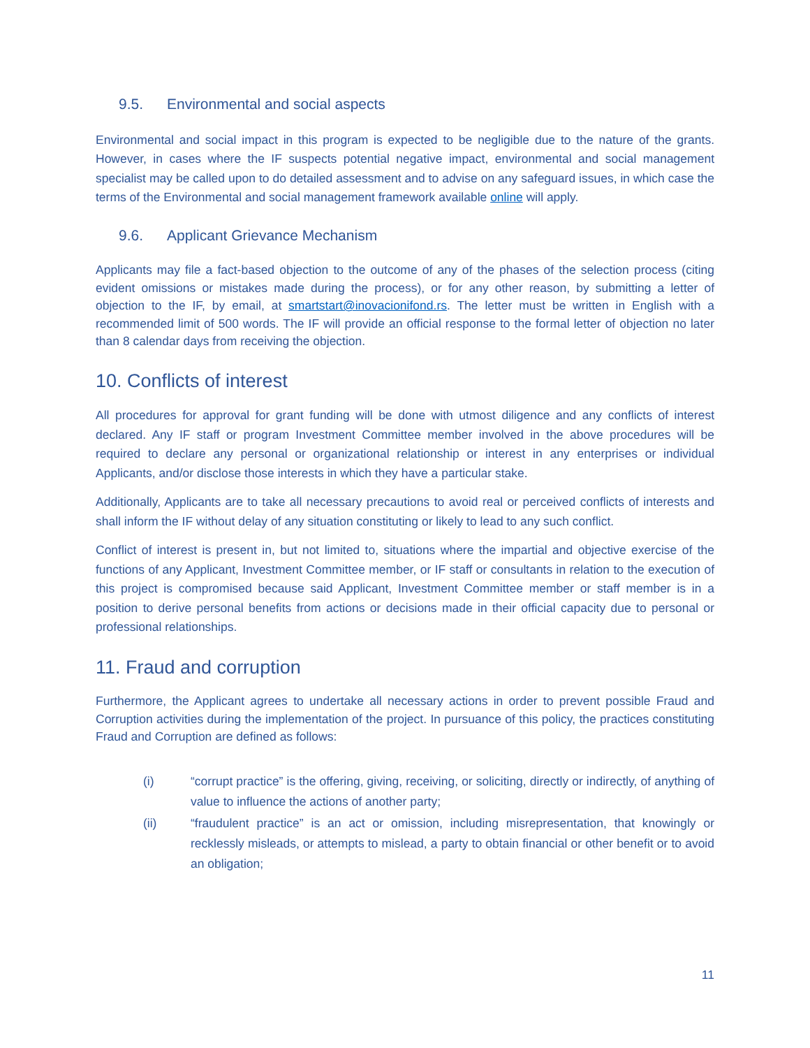9.5. Environmental and social aspects
Environmental and social impact in this program is expected to be negligible due to the nature of the grants. However, in cases where the IF suspects potential negative impact, environmental and social management specialist may be called upon to do detailed assessment and to advise on any safeguard issues, in which case the terms of the Environmental and social management framework available online will apply.
9.6. Applicant Grievance Mechanism
Applicants may file a fact-based objection to the outcome of any of the phases of the selection process (citing evident omissions or mistakes made during the process), or for any other reason, by submitting a letter of objection to the IF, by email, at smartstart@inovacionifond.rs. The letter must be written in English with a recommended limit of 500 words. The IF will provide an official response to the formal letter of objection no later than 8 calendar days from receiving the objection.
10. Conflicts of interest
All procedures for approval for grant funding will be done with utmost diligence and any conflicts of interest declared. Any IF staff or program Investment Committee member involved in the above procedures will be required to declare any personal or organizational relationship or interest in any enterprises or individual Applicants, and/or disclose those interests in which they have a particular stake.
Additionally, Applicants are to take all necessary precautions to avoid real or perceived conflicts of interests and shall inform the IF without delay of any situation constituting or likely to lead to any such conflict.
Conflict of interest is present in, but not limited to, situations where the impartial and objective exercise of the functions of any Applicant, Investment Committee member, or IF staff or consultants in relation to the execution of this project is compromised because said Applicant, Investment Committee member or staff member is in a position to derive personal benefits from actions or decisions made in their official capacity due to personal or professional relationships.
11. Fraud and corruption
Furthermore, the Applicant agrees to undertake all necessary actions in order to prevent possible Fraud and Corruption activities during the implementation of the project. In pursuance of this policy, the practices constituting Fraud and Corruption are defined as follows:
(i) “corrupt practice” is the offering, giving, receiving, or soliciting, directly or indirectly, of anything of value to influence the actions of another party;
(ii) “fraudulent practice” is an act or omission, including misrepresentation, that knowingly or recklessly misleads, or attempts to mislead, a party to obtain financial or other benefit or to avoid an obligation;
11